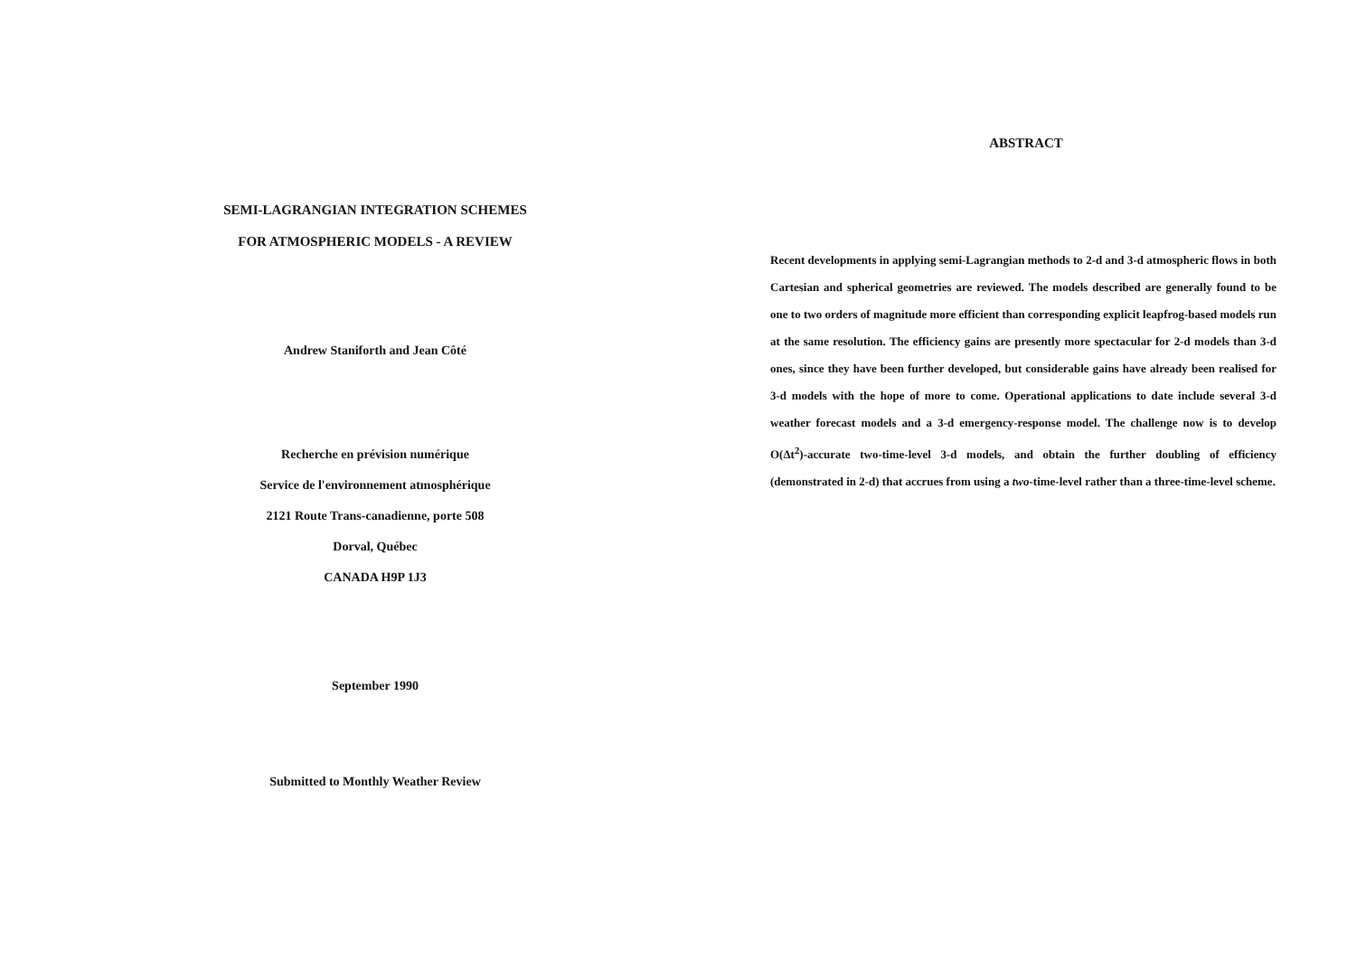SEMI-LAGRANGIAN INTEGRATION SCHEMES
FOR ATMOSPHERIC MODELS - A REVIEW
Andrew Staniforth and Jean Côté
Recherche en prévision numérique
Service de l'environnement atmosphérique
2121 Route Trans-canadienne, porte 508
Dorval, Québec
CANADA H9P 1J3
September 1990
Submitted to Monthly Weather Review
ABSTRACT
Recent developments in applying semi-Lagrangian methods to 2-d and 3-d atmospheric flows in both Cartesian and spherical geometries are reviewed. The models described are generally found to be one to two orders of magnitude more efficient than corresponding explicit leapfrog-based models run at the same resolution. The efficiency gains are presently more spectacular for 2-d models than 3-d ones, since they have been further developed, but considerable gains have already been realised for 3-d models with the hope of more to come. Operational applications to date include several 3-d weather forecast models and a 3-d emergency-response model. The challenge now is to develop O(Δt<sup>2</sup>)-accurate two-time-level 3-d models, and obtain the further doubling of efficiency (demonstrated in 2-d) that accrues from using a two-time-level rather than a three-time-level scheme.